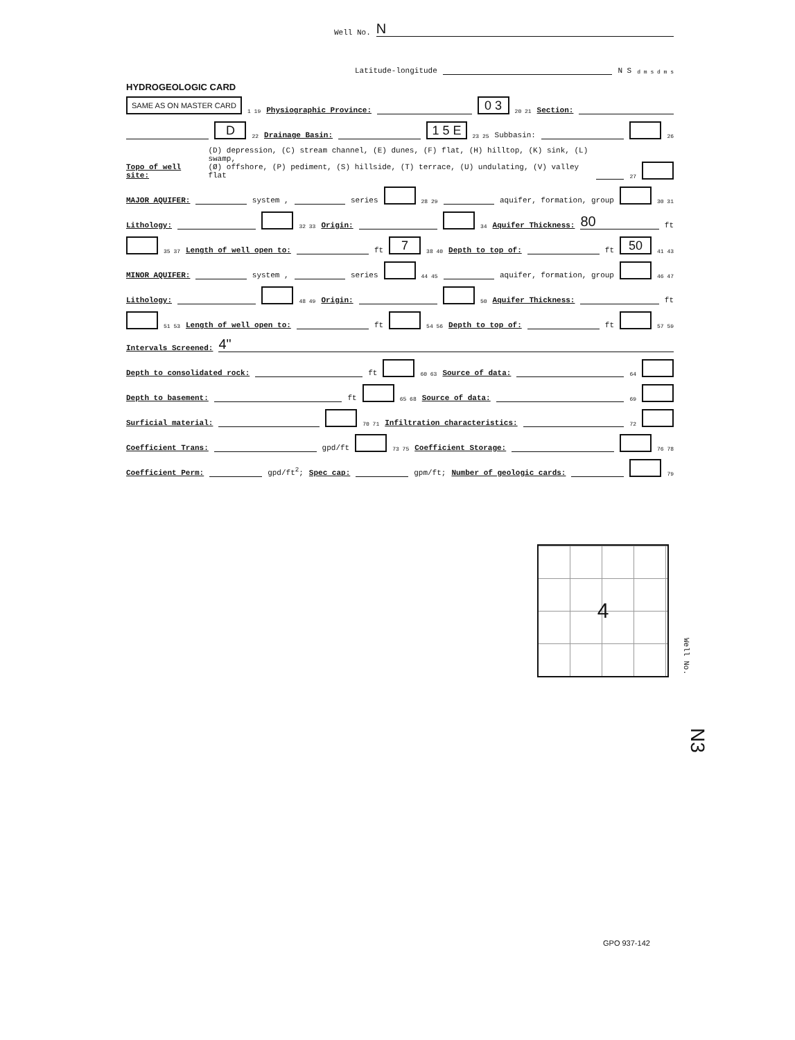Well No. N
Latitude-longitude N S d m s d m s
HYDROGEOLOGIC CARD
SAME AS ON MASTER CARD 1 19 Physiographic Province: 0 3 20 21 Section:
D 22 Drainage Basin: 1 5 E 23 25 Subbasin: 26
Topo of well site: (D) depression, (C) stream channel, (E) dunes, (F) flat, (H) hilltop, (K) sink, (L) swamp,
(Ø) offshore, (P) pediment, (S) hillside, (T) terrace, (U) undulating, (V) valley flat 27
MAJOR AQUIFER: system , series 28 29 aquifer, formation, group 30 31
Lithology: 32 33 Origin: 34 Aquifer Thickness: 80 ft
35 37 Length of well open to: ft 7 38 40 Depth to top of: ft 50 41 43
MINOR AQUIFER: system , series 44 45 aquifer, formation, group 46 47
Lithology: 48 49 Origin: 50 Aquifer Thickness: ft
51 53 Length of well open to: ft 54 56 Depth to top of: ft 57 59
Intervals Screened: 4"
Depth to consolidated rock: ft 60 63 Source of data: 64
Depth to basement: ft 65 68 Source of data: 69
Surficial material: 70 71 Infiltration characteristics: 72
Coefficient Trans: gpd/ft 73 75 Coefficient Storage: 76 78
Coefficient Perm: gpd/ft<sup>2</sup>; Spec cap: gpm/ft; Number of geologic cards: 79
4
Well No.
N3
GPO 937-142